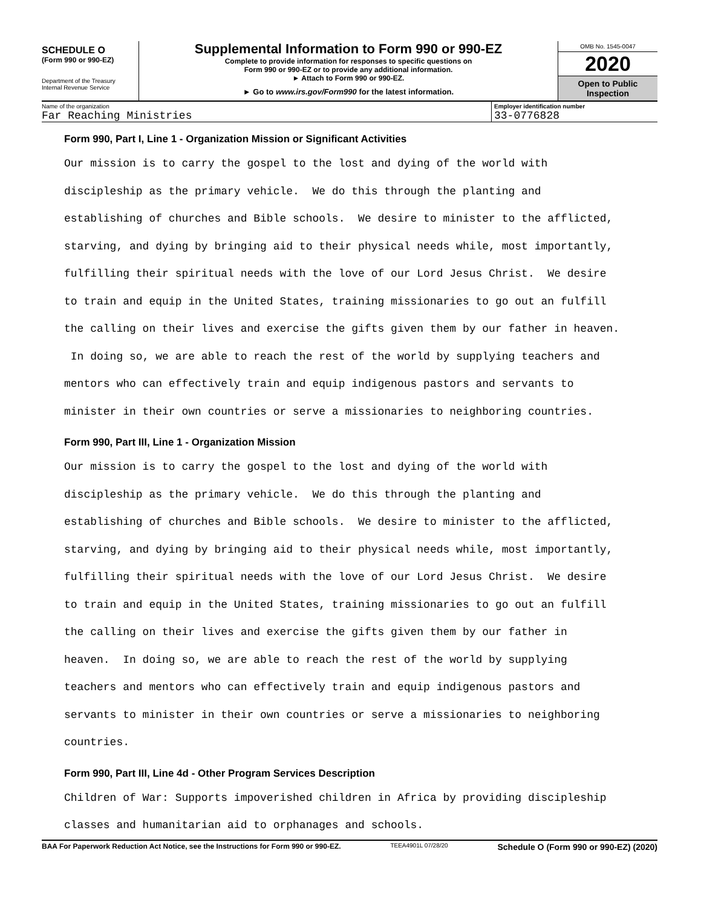SCHEDULE O
(Form 990 or 990-EZ)
Department of the Treasury
Internal Revenue Service
Supplemental Information to Form 990 or 990-EZ
Complete to provide information for responses to specific questions on
Form 990 or 990-EZ or to provide any additional information.
► Attach to Form 990 or 990-EZ.
► Go to www.irs.gov/Form990 for the latest information.
OMB No. 1545-0047
2020
Open to Public
Inspection
Name of the organization
Far Reaching Ministries
Employer identification number
33-0776828
Form 990, Part I, Line 1 - Organization Mission or Significant Activities
Our mission is to carry the gospel to the lost and dying of the world with discipleship as the primary vehicle. We do this through the planting and establishing of churches and Bible schools. We desire to minister to the afflicted, starving, and dying by bringing aid to their physical needs while, most importantly, fulfilling their spiritual needs with the love of our Lord Jesus Christ. We desire to train and equip in the United States, training missionaries to go out an fulfill the calling on their lives and exercise the gifts given them by our father in heaven. In doing so, we are able to reach the rest of the world by supplying teachers and mentors who can effectively train and equip indigenous pastors and servants to minister in their own countries or serve a missionaries to neighboring countries.
Form 990, Part III, Line 1 - Organization Mission
Our mission is to carry the gospel to the lost and dying of the world with discipleship as the primary vehicle. We do this through the planting and establishing of churches and Bible schools. We desire to minister to the afflicted, starving, and dying by bringing aid to their physical needs while, most importantly, fulfilling their spiritual needs with the love of our Lord Jesus Christ. We desire to train and equip in the United States, training missionaries to go out an fulfill the calling on their lives and exercise the gifts given them by our father in heaven. In doing so, we are able to reach the rest of the world by supplying teachers and mentors who can effectively train and equip indigenous pastors and servants to minister in their own countries or serve a missionaries to neighboring countries.
Form 990, Part III, Line 4d - Other Program Services Description
Children of War: Supports impoverished children in Africa by providing discipleship classes and humanitarian aid to orphanages and schools.
BAA For Paperwork Reduction Act Notice, see the Instructions for Form 990 or 990-EZ. TEEA4901L 07/28/20 Schedule O (Form 990 or 990-EZ) (2020)